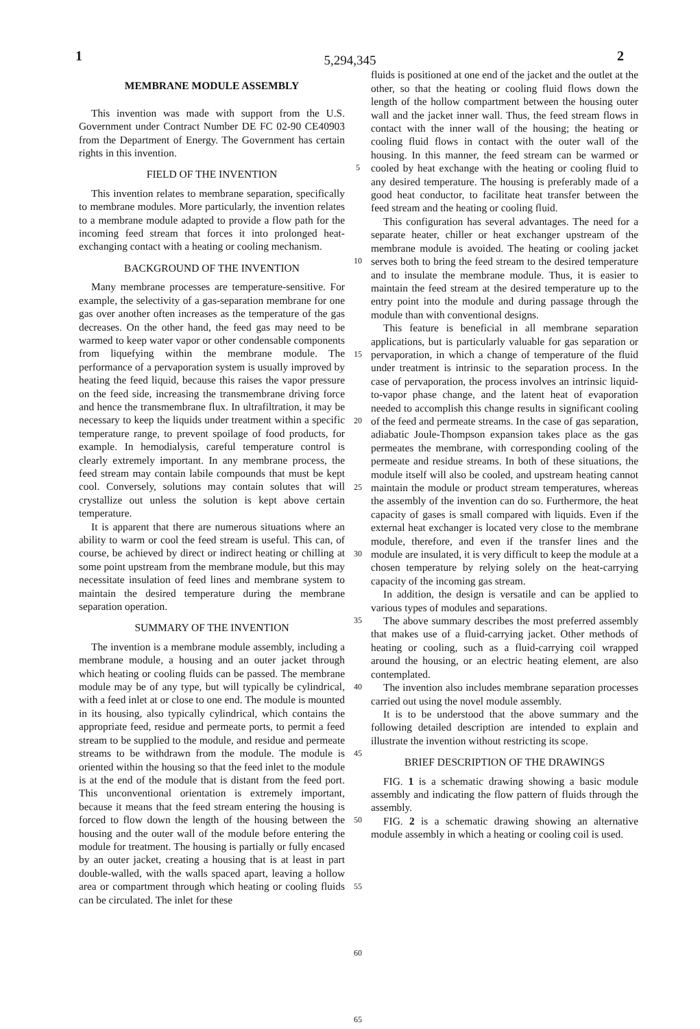5,294,345
1 2
MEMBRANE MODULE ASSEMBLY
This invention was made with support from the U.S. Government under Contract Number DE FC 02-90 CE40903 from the Department of Energy. The Government has certain rights in this invention.
FIELD OF THE INVENTION
This invention relates to membrane separation, specifically to membrane modules. More particularly, the invention relates to a membrane module adapted to provide a flow path for the incoming feed stream that forces it into prolonged heat-exchanging contact with a heating or cooling mechanism.
BACKGROUND OF THE INVENTION
Many membrane processes are temperature-sensitive. For example, the selectivity of a gas-separation membrane for one gas over another often increases as the temperature of the gas decreases. On the other hand, the feed gas may need to be warmed to keep water vapor or other condensable components from liquefying within the membrane module. The performance of a pervaporation system is usually improved by heating the feed liquid, because this raises the vapor pressure on the feed side, increasing the transmembrane driving force and hence the transmembrane flux. In ultrafiltration, it may be necessary to keep the liquids under treatment within a specific temperature range, to prevent spoilage of food products, for example. In hemodialysis, careful temperature control is clearly extremely important. In any membrane process, the feed stream may contain labile compounds that must be kept cool. Conversely, solutions may contain solutes that will crystallize out unless the solution is kept above certain temperature.
It is apparent that there are numerous situations where an ability to warm or cool the feed stream is useful. This can, of course, be achieved by direct or indirect heating or chilling at some point upstream from the membrane module, but this may necessitate insulation of feed lines and membrane system to maintain the desired temperature during the membrane separation operation.
SUMMARY OF THE INVENTION
The invention is a membrane module assembly, including a membrane module, a housing and an outer jacket through which heating or cooling fluids can be passed. The membrane module may be of any type, but will typically be cylindrical, with a feed inlet at or close to one end. The module is mounted in its housing, also typically cylindrical, which contains the appropriate feed, residue and permeate ports, to permit a feed stream to be supplied to the module, and residue and permeate streams to be withdrawn from the module. The module is oriented within the housing so that the feed inlet to the module is at the end of the module that is distant from the feed port. This unconventional orientation is extremely important, because it means that the feed stream entering the housing is forced to flow down the length of the housing between the housing and the outer wall of the module before entering the module for treatment. The housing is partially or fully encased by an outer jacket, creating a housing that is at least in part double-walled, with the walls spaced apart, leaving a hollow area or compartment through which heating or cooling fluids can be circulated. The inlet for these
5
10
15
20
25
30
35
40
45
50
55
60
65
fluids is positioned at one end of the jacket and the outlet at the other, so that the heating or cooling fluid flows down the length of the hollow compartment between the housing outer wall and the jacket inner wall. Thus, the feed stream flows in contact with the inner wall of the housing; the heating or cooling fluid flows in contact with the outer wall of the housing. In this manner, the feed stream can be warmed or cooled by heat exchange with the heating or cooling fluid to any desired temperature. The housing is preferably made of a good heat conductor, to facilitate heat transfer between the feed stream and the heating or cooling fluid.
This configuration has several advantages. The need for a separate heater, chiller or heat exchanger upstream of the membrane module is avoided. The heating or cooling jacket serves both to bring the feed stream to the desired temperature and to insulate the membrane module. Thus, it is easier to maintain the feed stream at the desired temperature up to the entry point into the module and during passage through the module than with conventional designs.
This feature is beneficial in all membrane separation applications, but is particularly valuable for gas separation or pervaporation, in which a change of temperature of the fluid under treatment is intrinsic to the separation process. In the case of pervaporation, the process involves an intrinsic liquid-to-vapor phase change, and the latent heat of evaporation needed to accomplish this change results in significant cooling of the feed and permeate streams. In the case of gas separation, adiabatic Joule-Thompson expansion takes place as the gas permeates the membrane, with corresponding cooling of the permeate and residue streams. In both of these situations, the module itself will also be cooled, and upstream heating cannot maintain the module or product stream temperatures, whereas the assembly of the invention can do so. Furthermore, the heat capacity of gases is small compared with liquids. Even if the external heat exchanger is located very close to the membrane module, therefore, and even if the transfer lines and the module are insulated, it is very difficult to keep the module at a chosen temperature by relying solely on the heat-carrying capacity of the incoming gas stream.
In addition, the design is versatile and can be applied to various types of modules and separations.
The above summary describes the most preferred assembly that makes use of a fluid-carrying jacket. Other methods of heating or cooling, such as a fluid-carrying coil wrapped around the housing, or an electric heating element, are also contemplated.
The invention also includes membrane separation processes carried out using the novel module assembly.
It is to be understood that the above summary and the following detailed description are intended to explain and illustrate the invention without restricting its scope.
BRIEF DESCRIPTION OF THE DRAWINGS
FIG. 1 is a schematic drawing showing a basic module assembly and indicating the flow pattern of fluids through the assembly.
FIG. 2 is a schematic drawing showing an alternative module assembly in which a heating or cooling coil is used.